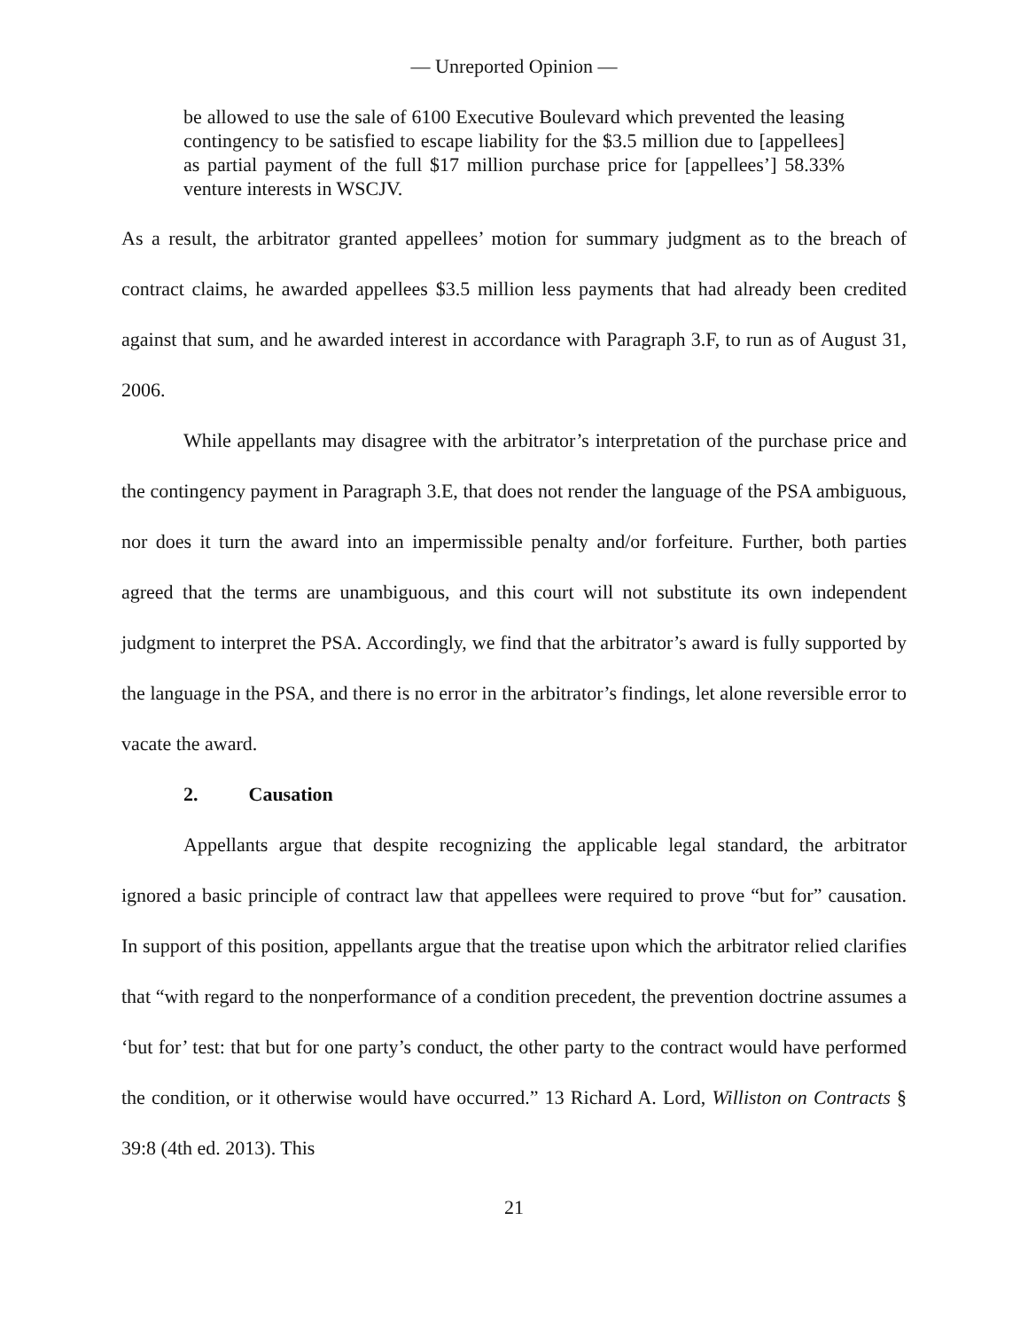— Unreported Opinion —
be allowed to use the sale of 6100 Executive Boulevard which prevented the leasing contingency to be satisfied to escape liability for the $3.5 million due to [appellees] as partial payment of the full $17 million purchase price for [appellees’] 58.33% venture interests in WSCJV.
As a result, the arbitrator granted appellees’ motion for summary judgment as to the breach of contract claims, he awarded appellees $3.5 million less payments that had already been credited against that sum, and he awarded interest in accordance with Paragraph 3.F, to run as of August 31, 2006.
While appellants may disagree with the arbitrator’s interpretation of the purchase price and the contingency payment in Paragraph 3.E, that does not render the language of the PSA ambiguous, nor does it turn the award into an impermissible penalty and/or forfeiture. Further, both parties agreed that the terms are unambiguous, and this court will not substitute its own independent judgment to interpret the PSA. Accordingly, we find that the arbitrator’s award is fully supported by the language in the PSA, and there is no error in the arbitrator’s findings, let alone reversible error to vacate the award.
2. Causation
Appellants argue that despite recognizing the applicable legal standard, the arbitrator ignored a basic principle of contract law that appellees were required to prove “but for” causation. In support of this position, appellants argue that the treatise upon which the arbitrator relied clarifies that “with regard to the nonperformance of a condition precedent, the prevention doctrine assumes a ‘but for’ test: that but for one party’s conduct, the other party to the contract would have performed the condition, or it otherwise would have occurred.” 13 Richard A. Lord, Williston on Contracts § 39:8 (4th ed. 2013). This
21